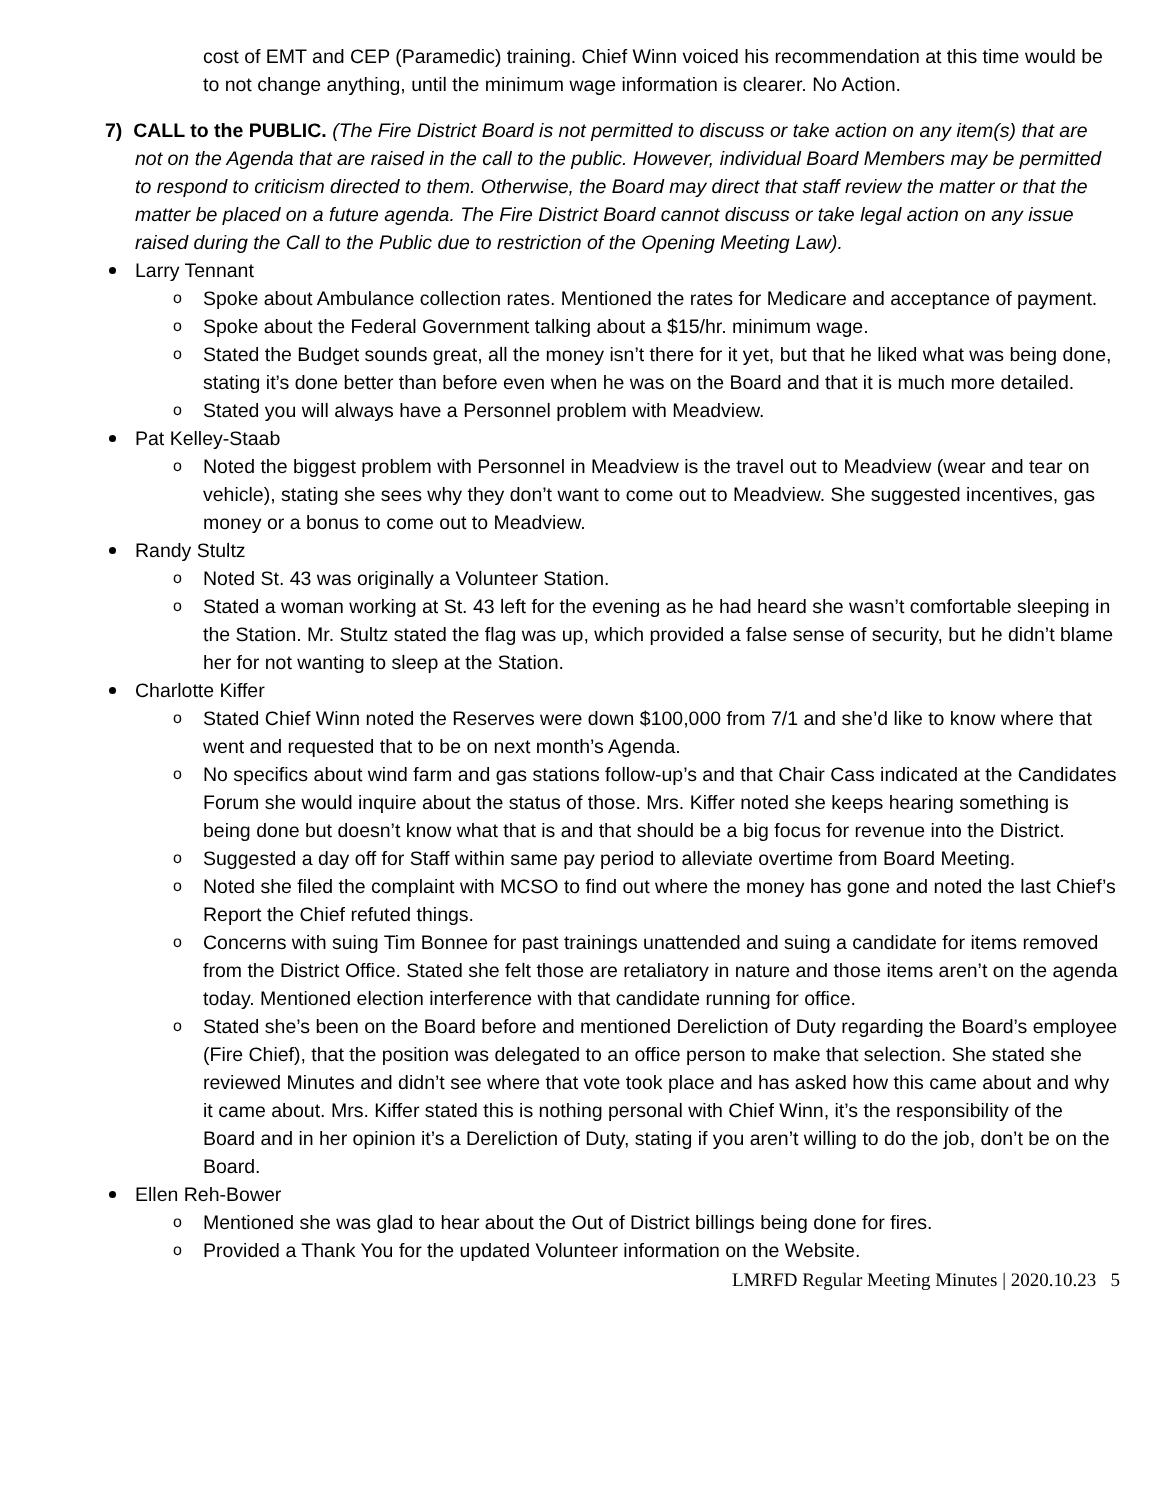cost of EMT and CEP (Paramedic) training. Chief Winn voiced his recommendation at this time would be to not change anything, until the minimum wage information is clearer. No Action.
7) CALL to the PUBLIC. (The Fire District Board is not permitted to discuss or take action on any item(s) that are not on the Agenda that are raised in the call to the public. However, individual Board Members may be permitted to respond to criticism directed to them. Otherwise, the Board may direct that staff review the matter or that the matter be placed on a future agenda. The Fire District Board cannot discuss or take legal action on any issue raised during the Call to the Public due to restriction of the Opening Meeting Law).
Larry Tennant
Spoke about Ambulance collection rates. Mentioned the rates for Medicare and acceptance of payment.
Spoke about the Federal Government talking about a $15/hr. minimum wage.
Stated the Budget sounds great, all the money isn’t there for it yet, but that he liked what was being done, stating it’s done better than before even when he was on the Board and that it is much more detailed.
Stated you will always have a Personnel problem with Meadview.
Pat Kelley-Staab
Noted the biggest problem with Personnel in Meadview is the travel out to Meadview (wear and tear on vehicle), stating she sees why they don’t want to come out to Meadview. She suggested incentives, gas money or a bonus to come out to Meadview.
Randy Stultz
Noted St. 43 was originally a Volunteer Station.
Stated a woman working at St. 43 left for the evening as he had heard she wasn’t comfortable sleeping in the Station. Mr. Stultz stated the flag was up, which provided a false sense of security, but he didn’t blame her for not wanting to sleep at the Station.
Charlotte Kiffer
Stated Chief Winn noted the Reserves were down $100,000 from 7/1 and she’d like to know where that went and requested that to be on next month’s Agenda.
No specifics about wind farm and gas stations follow-up’s and that Chair Cass indicated at the Candidates Forum she would inquire about the status of those. Mrs. Kiffer noted she keeps hearing something is being done but doesn’t know what that is and that should be a big focus for revenue into the District.
Suggested a day off for Staff within same pay period to alleviate overtime from Board Meeting.
Noted she filed the complaint with MCSO to find out where the money has gone and noted the last Chief’s Report the Chief refuted things.
Concerns with suing Tim Bonnee for past trainings unattended and suing a candidate for items removed from the District Office. Stated she felt those are retaliatory in nature and those items aren’t on the agenda today. Mentioned election interference with that candidate running for office.
Stated she’s been on the Board before and mentioned Dereliction of Duty regarding the Board’s employee (Fire Chief), that the position was delegated to an office person to make that selection. She stated she reviewed Minutes and didn’t see where that vote took place and has asked how this came about and why it came about. Mrs. Kiffer stated this is nothing personal with Chief Winn, it’s the responsibility of the Board and in her opinion it’s a Dereliction of Duty, stating if you aren’t willing to do the job, don’t be on the Board.
Ellen Reh-Bower
Mentioned she was glad to hear about the Out of District billings being done for fires.
Provided a Thank You for the updated Volunteer information on the Website.
LMRFD Regular Meeting Minutes | 2020.10.23 5